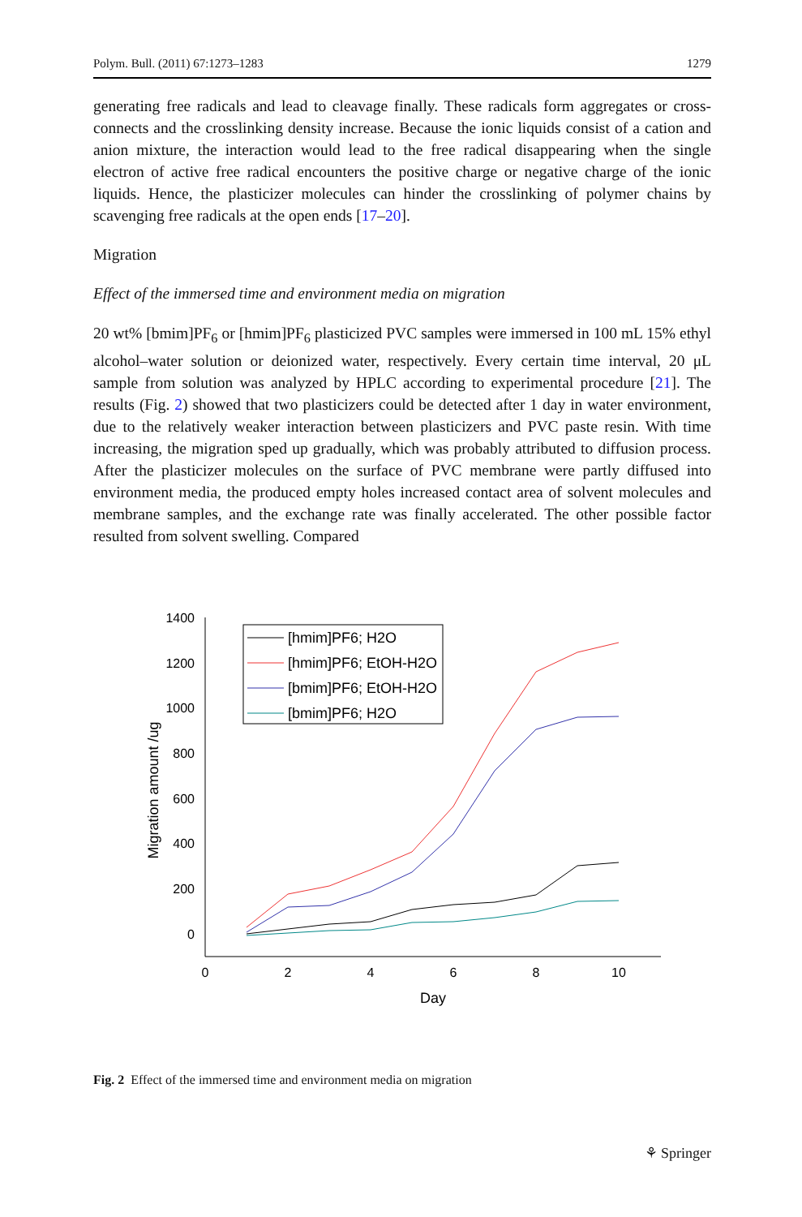Polym. Bull. (2011) 67:1273–1283 1279
generating free radicals and lead to cleavage finally. These radicals form aggregates or cross-connects and the crosslinking density increase. Because the ionic liquids consist of a cation and anion mixture, the interaction would lead to the free radical disappearing when the single electron of active free radical encounters the positive charge or negative charge of the ionic liquids. Hence, the plasticizer molecules can hinder the crosslinking of polymer chains by scavenging free radicals at the open ends [17–20].
Migration
Effect of the immersed time and environment media on migration
20 wt% [bmim]PF<sub>6</sub> or [hmim]PF<sub>6</sub> plasticized PVC samples were immersed in 100 mL 15% ethyl alcohol–water solution or deionized water, respectively. Every certain time interval, 20 μL sample from solution was analyzed by HPLC according to experimental procedure [21]. The results (Fig. 2) showed that two plasticizers could be detected after 1 day in water environment, due to the relatively weaker interaction between plasticizers and PVC paste resin. With time increasing, the migration sped up gradually, which was probably attributed to diffusion process. After the plasticizer molecules on the surface of PVC membrane were partly diffused into environment media, the produced empty holes increased contact area of solvent molecules and membrane samples, and the exchange rate was finally accelerated. The other possible factor resulted from solvent swelling. Compared
1400
1200
1000
800
600
400
200
0
0
2
4
6
8
10
Day
Migration amount /ug
[hmim]PF6; H2O
[hmim]PF6; EtOH-H2O
[bmim]PF6; EtOH-H2O
[bmim]PF6; H2O
Fig. 2 Effect of the immersed time and environment media on migration
⚘ Springer